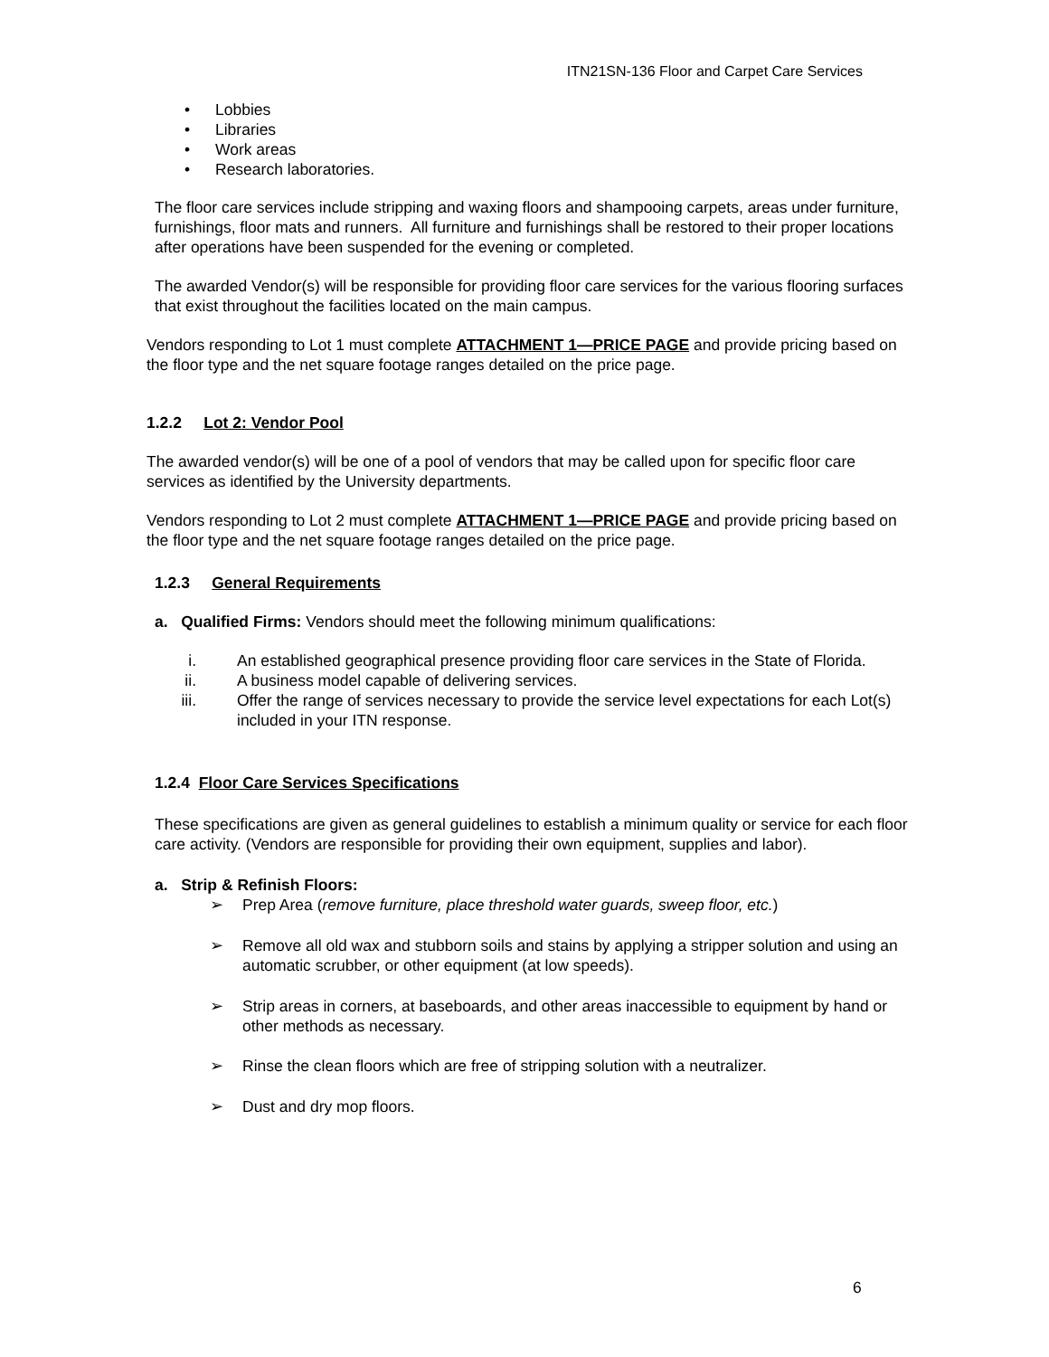ITN21SN-136 Floor and Carpet Care Services
• Lobbies
• Libraries
• Work areas
• Research laboratories.
The floor care services include stripping and waxing floors and shampooing carpets, areas under furniture, furnishings, floor mats and runners. All furniture and furnishings shall be restored to their proper locations after operations have been suspended for the evening or completed.
The awarded Vendor(s) will be responsible for providing floor care services for the various flooring surfaces that exist throughout the facilities located on the main campus.
Vendors responding to Lot 1 must complete ATTACHMENT 1—PRICE PAGE and provide pricing based on the floor type and the net square footage ranges detailed on the price page.
1.2.2 Lot 2: Vendor Pool
The awarded vendor(s) will be one of a pool of vendors that may be called upon for specific floor care services as identified by the University departments.
Vendors responding to Lot 2 must complete ATTACHMENT 1—PRICE PAGE and provide pricing based on the floor type and the net square footage ranges detailed on the price page.
1.2.3 General Requirements
a. Qualified Firms: Vendors should meet the following minimum qualifications:
i. An established geographical presence providing floor care services in the State of Florida.
ii. A business model capable of delivering services.
iii. Offer the range of services necessary to provide the service level expectations for each Lot(s) included in your ITN response.
1.2.4 Floor Care Services Specifications
These specifications are given as general guidelines to establish a minimum quality or service for each floor care activity. (Vendors are responsible for providing their own equipment, supplies and labor).
a. Strip & Refinish Floors:
➢ Prep Area (remove furniture, place threshold water guards, sweep floor, etc.)
➢ Remove all old wax and stubborn soils and stains by applying a stripper solution and using an automatic scrubber, or other equipment (at low speeds).
➢ Strip areas in corners, at baseboards, and other areas inaccessible to equipment by hand or other methods as necessary.
➢ Rinse the clean floors which are free of stripping solution with a neutralizer.
➢ Dust and dry mop floors.
6